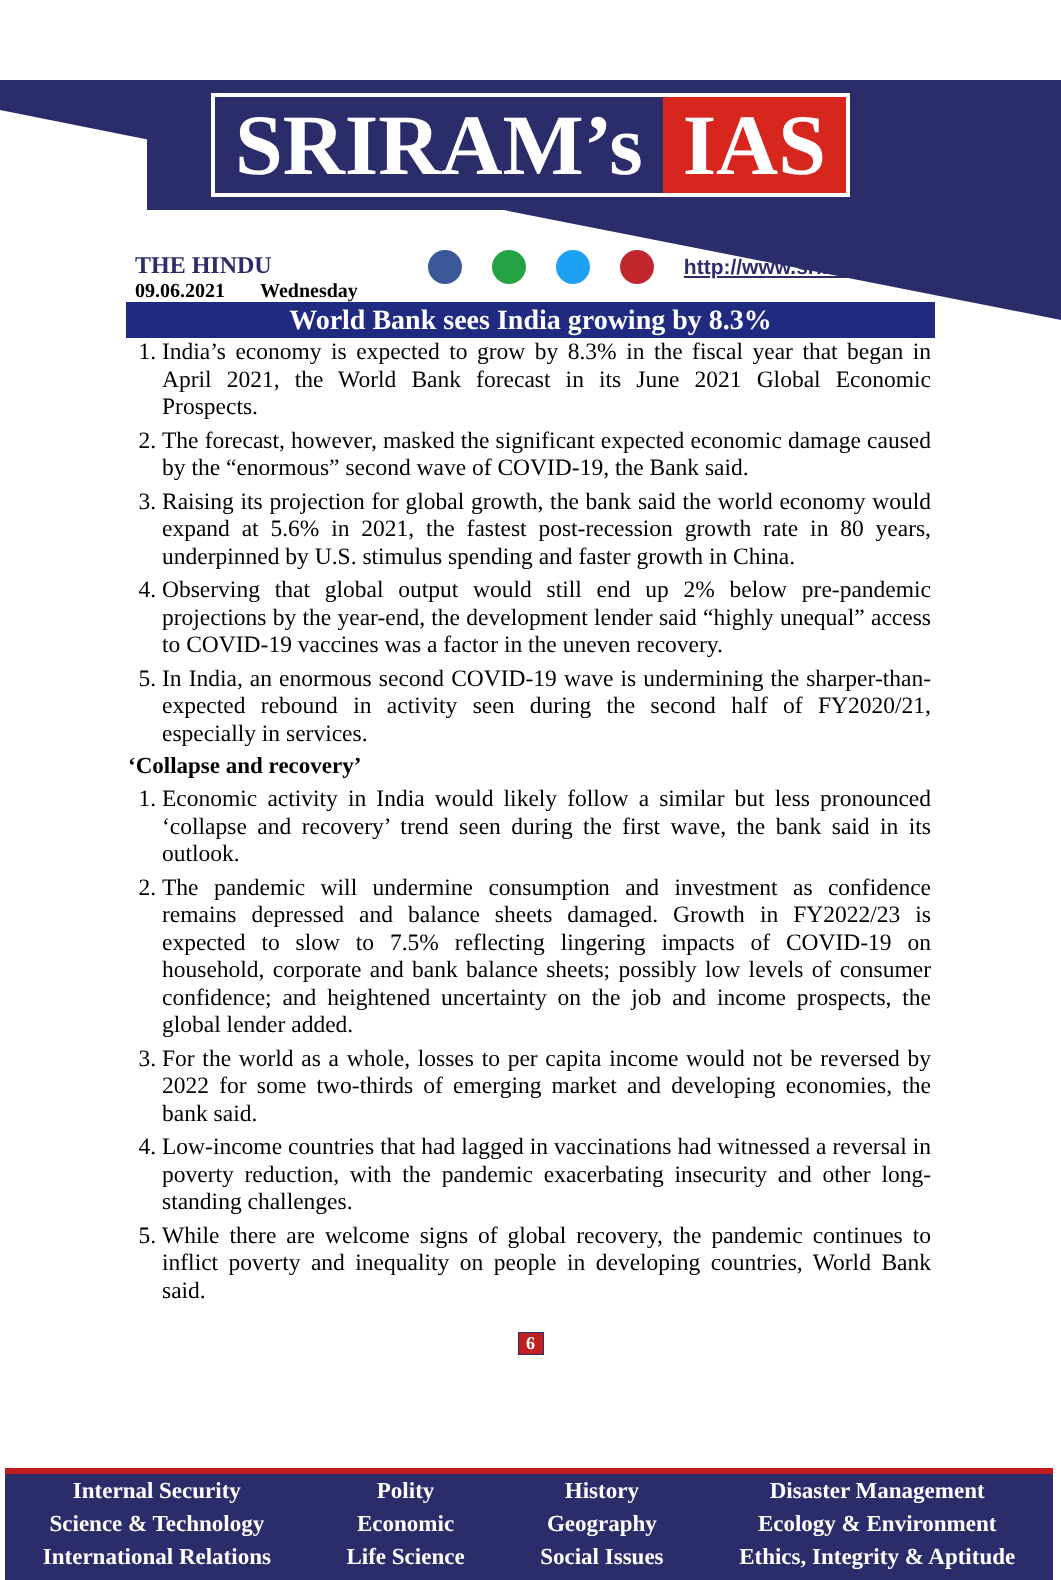SRIRAM’s IAS
THE HINDU
09.06.2021 Wednesday
http://www.sriramsias.com
World Bank sees India growing by 8.3%
1. India’s economy is expected to grow by 8.3% in the fiscal year that began in April 2021, the World Bank forecast in its June 2021 Global Economic Prospects.
2. The forecast, however, masked the significant expected economic damage caused by the “enormous” second wave of COVID-19, the Bank said.
3. Raising its projection for global growth, the bank said the world economy would expand at 5.6% in 2021, the fastest post-recession growth rate in 80 years, underpinned by U.S. stimulus spending and faster growth in China.
4. Observing that global output would still end up 2% below pre-pandemic projections by the year-end, the development lender said “highly unequal” access to COVID-19 vaccines was a factor in the uneven recovery.
5. In India, an enormous second COVID-19 wave is undermining the sharper-than-expected rebound in activity seen during the second half of FY2020/21, especially in services.
‘Collapse and recovery’
1. Economic activity in India would likely follow a similar but less pronounced ‘collapse and recovery’ trend seen during the first wave, the bank said in its outlook.
2. The pandemic will undermine consumption and investment as confidence remains depressed and balance sheets damaged. Growth in FY2022/23 is expected to slow to 7.5% reflecting lingering impacts of COVID-19 on household, corporate and bank balance sheets; possibly low levels of consumer confidence; and heightened uncertainty on the job and income prospects, the global lender added.
3. For the world as a whole, losses to per capita income would not be reversed by 2022 for some two-thirds of emerging market and developing economies, the bank said.
4. Low-income countries that had lagged in vaccinations had witnessed a reversal in poverty reduction, with the pandemic exacerbating insecurity and other long-standing challenges.
5. While there are welcome signs of global recovery, the pandemic continues to inflict poverty and inequality on people in developing countries, World Bank said.
6
Internal Security
Science & Technology
International Relations
Polity
Economic
Life Science
History
Geography
Social Issues
Disaster Management
Ecology & Environment
Ethics, Integrity & Aptitude